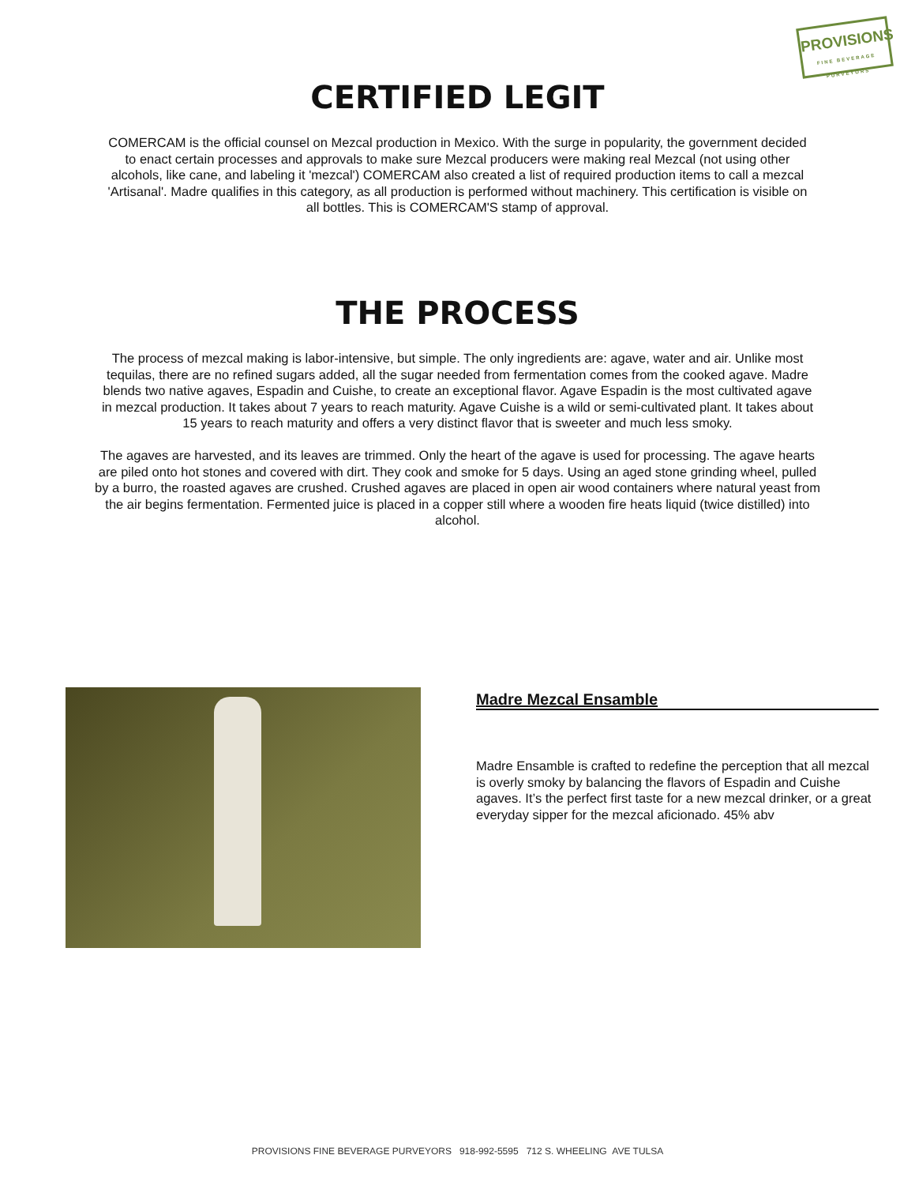PROVISIONS
FINE BEVERAGE PURVEYORS
CERTIFIED LEGIT
COMERCAM is the official counsel on Mezcal production in Mexico. With the surge in popularity, the government decided to enact certain processes and approvals to make sure Mezcal producers were making real Mezcal (not using other alcohols, like cane, and labeling it 'mezcal') COMERCAM also created a list of required production items to call a mezcal 'Artisanal'. Madre qualifies in this category, as all production is performed without machinery. This certification is visible on all bottles. This is COMERCAM'S stamp of approval.
THE PROCESS
The process of mezcal making is labor-intensive, but simple. The only ingredients are: agave, water and air. Unlike most tequilas, there are no refined sugars added, all the sugar needed from fermentation comes from the cooked agave. Madre blends two native agaves, Espadin and Cuishe, to create an exceptional flavor. Agave Espadin is the most cultivated agave in mezcal production. It takes about 7 years to reach maturity. Agave Cuishe is a wild or semi-cultivated plant. It takes about 15 years to reach maturity and offers a very distinct flavor that is sweeter and much less smoky.
The agaves are harvested, and its leaves are trimmed. Only the heart of the agave is used for processing. The agave hearts are piled onto hot stones and covered with dirt. They cook and smoke for 5 days. Using an aged stone grinding wheel, pulled by a burro, the roasted agaves are crushed. Crushed agaves are placed in open air wood containers where natural yeast from the air begins fermentation. Fermented juice is placed in a copper still where a wooden fire heats liquid (twice distilled) into alcohol.
Madre Mezcal Ensamble
Madre Ensamble is crafted to redefine the perception that all mezcal is overly smoky by balancing the flavors of Espadin and Cuishe agaves. It’s the perfect first taste for a new mezcal drinker, or a great everyday sipper for the mezcal aficionado. 45% abv
PROVISIONS FINE BEVERAGE PURVEYORS 918-992-5595 712 S. WHEELING AVE TULSA